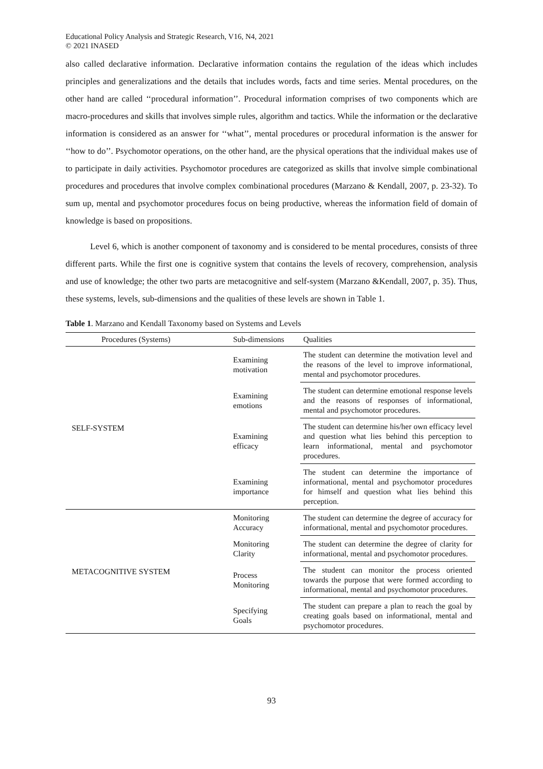Educational Policy Analysis and Strategic Research, V16, N4, 2021
© 2021 INASED
also called declarative information. Declarative information contains the regulation of the ideas which includes principles and generalizations and the details that includes words, facts and time series. Mental procedures, on the other hand are called ‘‘procedural information’’. Procedural information comprises of two components which are macro-procedures and skills that involves simple rules, algorithm and tactics. While the information or the declarative information is considered as an answer for ‘‘what’’, mental procedures or procedural information is the answer for ‘‘how to do’’. Psychomotor operations, on the other hand, are the physical operations that the individual makes use of to participate in daily activities. Psychomotor procedures are categorized as skills that involve simple combinational procedures and procedures that involve complex combinational procedures (Marzano & Kendall, 2007, p. 23-32). To sum up, mental and psychomotor procedures focus on being productive, whereas the information field of domain of knowledge is based on propositions.
Level 6, which is another component of taxonomy and is considered to be mental procedures, consists of three different parts. While the first one is cognitive system that contains the levels of recovery, comprehension, analysis and use of knowledge; the other two parts are metacognitive and self-system (Marzano &Kendall, 2007, p. 35). Thus, these systems, levels, sub-dimensions and the qualities of these levels are shown in Table 1.
Table 1. Marzano and Kendall Taxonomy based on Systems and Levels
| Procedures (Systems) | Sub-dimensions | Qualities |
| --- | --- | --- |
| SELF-SYSTEM | Examining motivation | The student can determine the motivation level and the reasons of the level to improve informational, mental and psychomotor procedures. |
| | Examining emotions | The student can determine emotional response levels and the reasons of responses of informational, mental and psychomotor procedures. |
| | Examining efficacy | The student can determine his/her own efficacy level and question what lies behind this perception to learn informational, mental and psychomotor procedures. |
| | Examining importance | The student can determine the importance of informational, mental and psychomotor procedures for himself and question what lies behind this perception. |
| METACOGNITIVE SYSTEM | Monitoring Accuracy | The student can determine the degree of accuracy for informational, mental and psychomotor procedures. |
| | Monitoring Clarity | The student can determine the degree of clarity for informational, mental and psychomotor procedures. |
| | Process Monitoring | The student can monitor the process oriented towards the purpose that were formed according to informational, mental and psychomotor procedures. |
| | Specifying Goals | The student can prepare a plan to reach the goal by creating goals based on informational, mental and psychomotor procedures. |
93